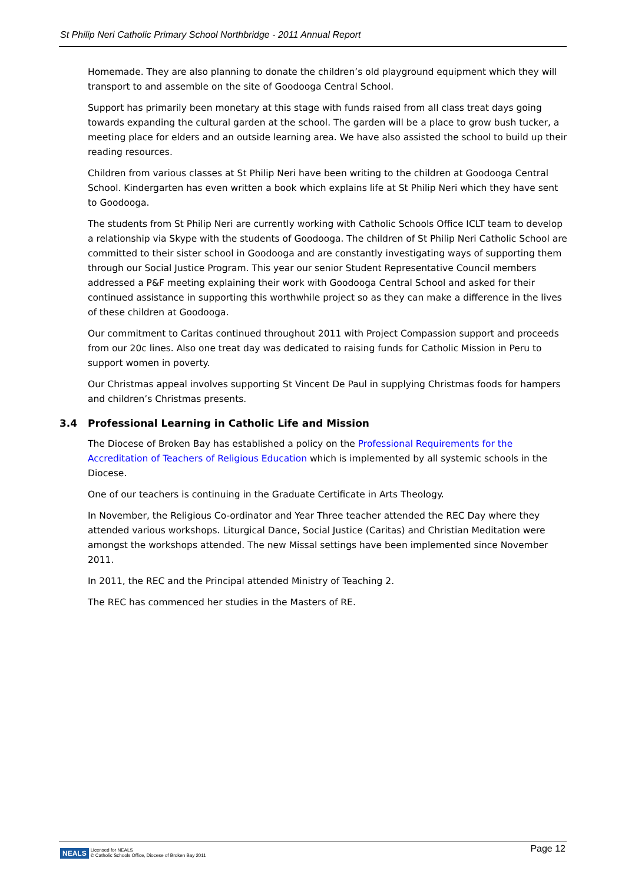St Philip Neri Catholic Primary School Northbridge - 2011 Annual Report
Homemade. They are also planning to donate the children’s old playground equipment which they will transport to and assemble on the site of Goodooga Central School.
Support has primarily been monetary at this stage with funds raised from all class treat days going towards expanding the cultural garden at the school. The garden will be a place to grow bush tucker, a meeting place for elders and an outside learning area. We have also assisted the school to build up their reading resources.
Children from various classes at St Philip Neri have been writing to the children at Goodooga Central School. Kindergarten has even written a book which explains life at St Philip Neri which they have sent to Goodooga.
The students from St Philip Neri are currently working with Catholic Schools Office ICLT team to develop a relationship via Skype with the students of Goodooga. The children of St Philip Neri Catholic School are committed to their sister school in Goodooga and are constantly investigating ways of supporting them through our Social Justice Program. This year our senior Student Representative Council members addressed a P&F meeting explaining their work with Goodooga Central School and asked for their continued assistance in supporting this worthwhile project so as they can make a difference in the lives of these children at Goodooga.
Our commitment to Caritas continued throughout 2011 with Project Compassion support and proceeds from our 20c lines. Also one treat day was dedicated to raising funds for Catholic Mission in Peru to support women in poverty.
Our Christmas appeal involves supporting St Vincent De Paul in supplying Christmas foods for hampers and children’s Christmas presents.
3.4 Professional Learning in Catholic Life and Mission
The Diocese of Broken Bay has established a policy on the Professional Requirements for the Accreditation of Teachers of Religious Education which is implemented by all systemic schools in the Diocese.
One of our teachers is continuing in the Graduate Certificate in Arts Theology.
In November, the Religious Co-ordinator and Year Three teacher attended the REC Day where they attended various workshops. Liturgical Dance, Social Justice (Caritas) and Christian Meditation were amongst the workshops attended. The new Missal settings have been implemented since November 2011.
In 2011, the REC and the Principal attended Ministry of Teaching 2.
The REC has commenced her studies in the Masters of RE.
NEALS Licensed for NEALS
© Catholic Schools Office, Diocese of Broken Bay 2011
Page 12